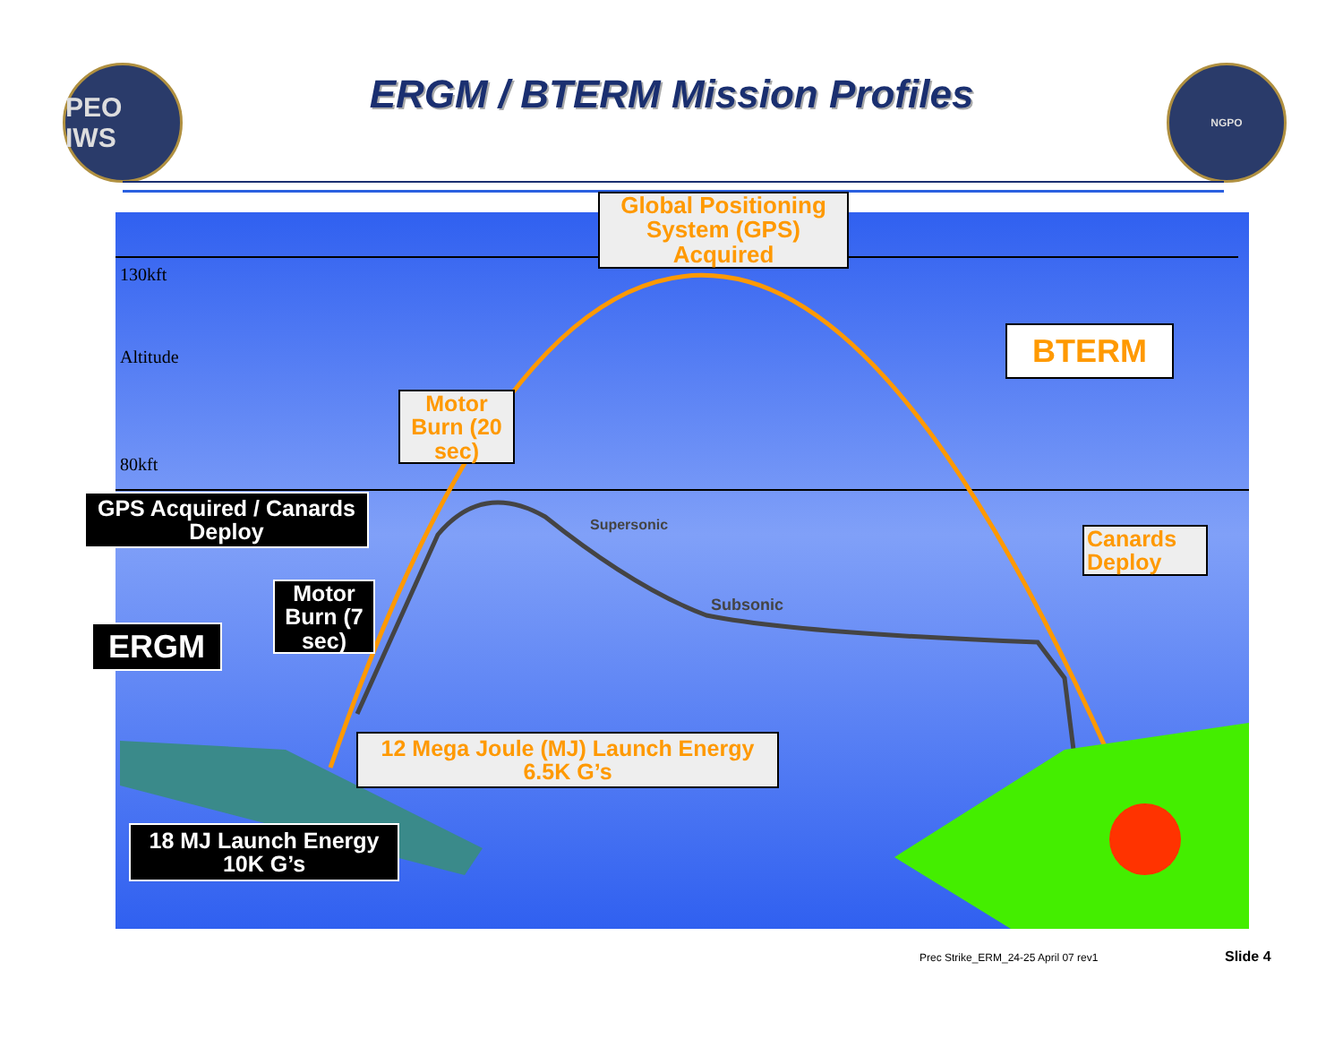PEO IWS NGPO
ERGM / BTERM Mission Profiles
130kft
80kft
Altitude
Supersonic
Subsonic
Global Positioning System (GPS) Acquired
BTERM
Motor Burn (20 sec)
Canards Deploy
GPS Acquired / Canards Deploy
Motor Burn (7 sec)
ERGM
12 Mega Joule (MJ) Launch Energy 6.5K G’s
18 MJ Launch Energy 10K G’s
Prec Strike_ERM_24-25 April 07 rev1
Slide 4